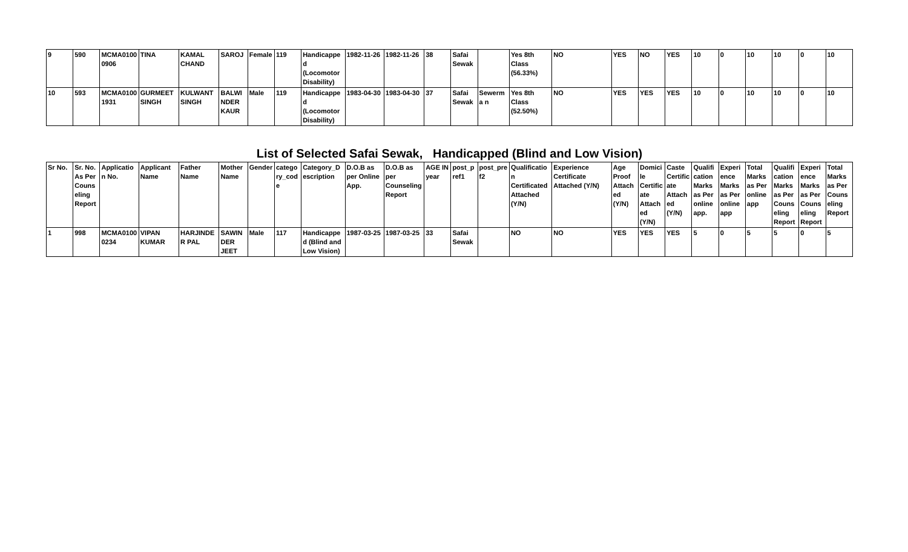| 9 | 590 | MCMA0100 0906 | TINA | KAMAL CHAND | SAROJ | Female | 119 | Handicapped (Locomotor Disability) | 1982-11-26 | 1982-11-26 | 38 | Safai Sewak | | Yes 8th Class (56.33%) | NO | YES | NO | YES | 10 | 0 | 10 | 10 | 0 | 10 |
| 10 | 593 | MCMA0100 1931 | GURMEET SINGH | KULWANT SINGH | BALWI NDER KAUR | Male | 119 | Handicapped (Locomotor Disability) | 1983-04-30 | 1983-04-30 | 37 | Safai Sewak | Sewerma n | Yes 8th Class (52.50%) | NO | YES | YES | YES | 10 | 0 | 10 | 10 | 0 | 10 |
List of Selected Safai Sewak, Handicapped (Blind and Low Vision)
| Sr No. | Sr. No. As Per Counseling Report | Application No. | Applicant Name | Father Name | Mother Name | Gender | category_code | Category_Description | D.O.B as per Online App. | D.O.B as per Counseling Report | AGE IN year | post_pref1 | post_pref2 | Qualification Certificated Attached (Y/N) | Experience Certificate Attached (Y/N) | Age Proof Attached (Y/N) | Domicile Certificate Attached (Y/N) | Caste Certificate Attached (Y/N) | Qualification Marks as Per online app. | Experience Marks as Per online app | Total Marks as Per online app | Qualification Marks as Per Counseling Report | Experience Marks as Per Counseling Report | Total Marks as Per Counseling Report |
| --- | --- | --- | --- | --- | --- | --- | --- | --- | --- | --- | --- | --- | --- | --- | --- | --- | --- | --- | --- | --- | --- | --- | --- | --- |
| 1 | 998 | MCMA0100 0234 | VIPAN KUMAR | HARJINDER PAL | SAWIN DER JEET | Male | 117 | Handicapped (Blind and Low Vision) | 1987-03-25 | 1987-03-25 | 33 | Safai Sewak | | NO | NO | YES | YES | YES | 5 | 0 | 5 | 5 | 0 | 5 |